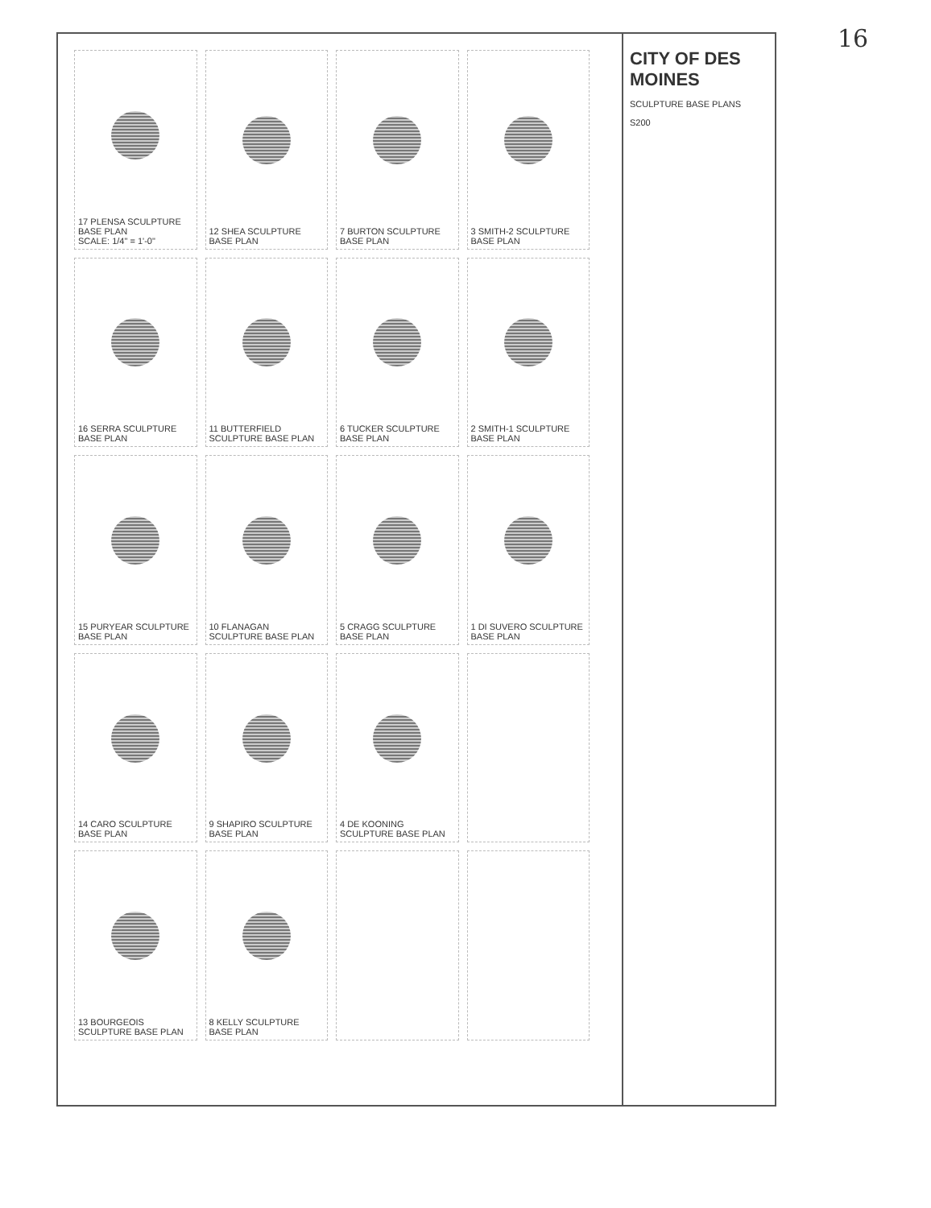16
17 PLENSA SCULPTURE BASE PLAN
SCALE: 1/4" = 1'-0"
12 SHEA SCULPTURE BASE PLAN
7 BURTON SCULPTURE BASE PLAN
3 SMITH-2 SCULPTURE BASE PLAN
16 SERRA SCULPTURE BASE PLAN
11 BUTTERFIELD SCULPTURE BASE PLAN
6 TUCKER SCULPTURE BASE PLAN
2 SMITH-1 SCULPTURE BASE PLAN
15 PURYEAR SCULPTURE BASE PLAN
10 FLANAGAN SCULPTURE BASE PLAN
5 CRAGG SCULPTURE BASE PLAN
1 DI SUVERO SCULPTURE BASE PLAN
14 CARO SCULPTURE BASE PLAN
9 SHAPIRO SCULPTURE BASE PLAN
4 DE KOONING SCULPTURE BASE PLAN
13 BOURGEOIS SCULPTURE BASE PLAN
8 KELLY SCULPTURE BASE PLAN
CITY OF DES MOINES
SCULPTURE BASE PLANS
S200